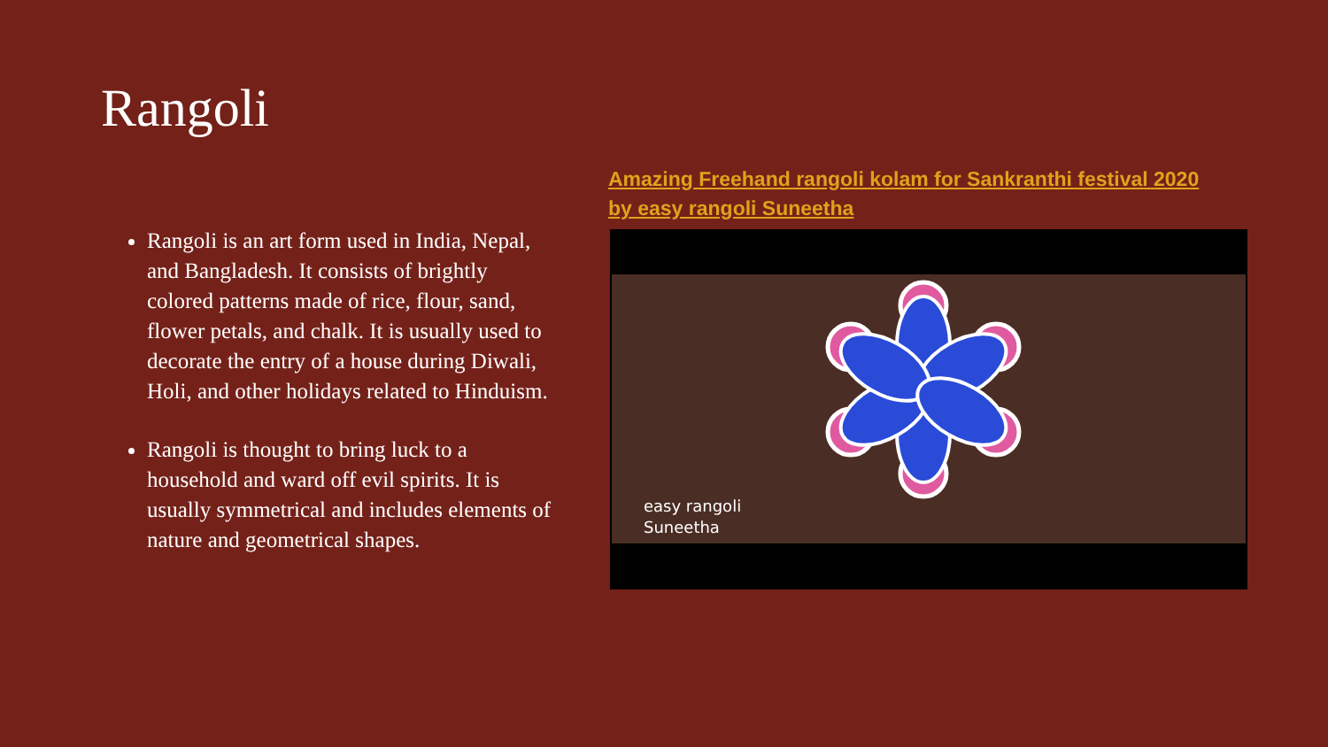Rangoli
Amazing Freehand rangoli kolam for Sankranthi festival 2020 by easy rangoli Suneetha
Rangoli is an art form used in India, Nepal, and Bangladesh. It consists of brightly colored patterns made of rice, flour, sand, flower petals, and chalk. It is usually used to decorate the entry of a house during Diwali, Holi, and other holidays related to Hinduism.
Rangoli is thought to bring luck to a household and ward off evil spirits. It is usually symmetrical and includes elements of nature and geometrical shapes.
easy rangoli
Suneetha